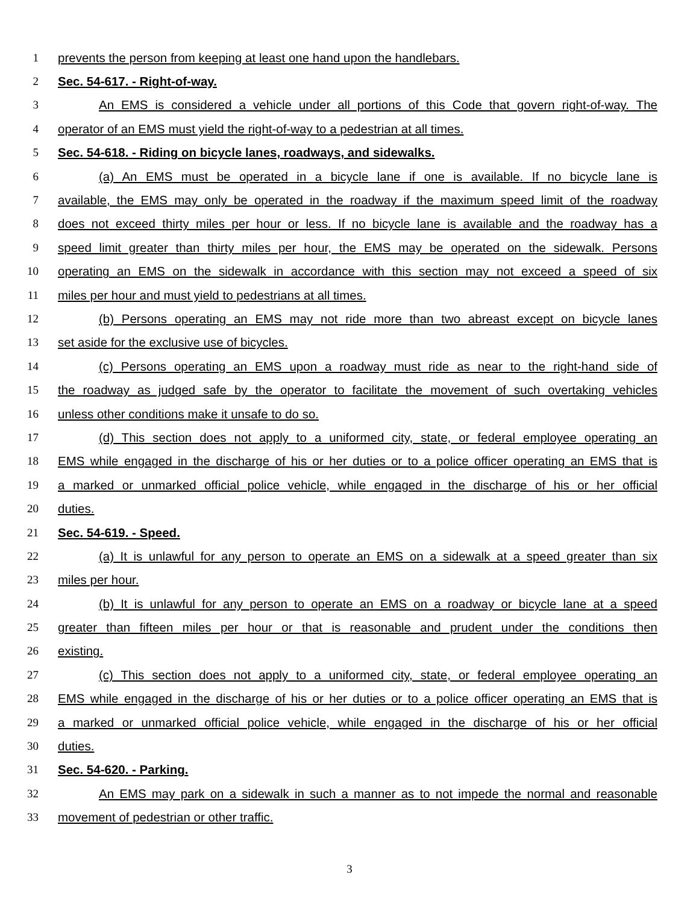1 prevents the person from keeping at least one hand upon the handlebars.
2 Sec. 54-617. - Right-of-way.
3 An EMS is considered a vehicle under all portions of this Code that govern right-of-way. The
4 operator of an EMS must yield the right-of-way to a pedestrian at all times.
5 Sec. 54-618. - Riding on bicycle lanes, roadways, and sidewalks.
6 (a) An EMS must be operated in a bicycle lane if one is available. If no bicycle lane is
7 available, the EMS may only be operated in the roadway if the maximum speed limit of the roadway
8 does not exceed thirty miles per hour or less. If no bicycle lane is available and the roadway has a
9 speed limit greater than thirty miles per hour, the EMS may be operated on the sidewalk. Persons
10 operating an EMS on the sidewalk in accordance with this section may not exceed a speed of six
11 miles per hour and must yield to pedestrians at all times.
12 (b) Persons operating an EMS may not ride more than two abreast except on bicycle lanes
13 set aside for the exclusive use of bicycles.
14 (c) Persons operating an EMS upon a roadway must ride as near to the right-hand side of
15 the roadway as judged safe by the operator to facilitate the movement of such overtaking vehicles
16 unless other conditions make it unsafe to do so.
17 (d) This section does not apply to a uniformed city, state, or federal employee operating an
18 EMS while engaged in the discharge of his or her duties or to a police officer operating an EMS that is
19 a marked or unmarked official police vehicle, while engaged in the discharge of his or her official
20 duties.
21 Sec. 54-619. - Speed.
22 (a) It is unlawful for any person to operate an EMS on a sidewalk at a speed greater than six
23 miles per hour.
24 (b) It is unlawful for any person to operate an EMS on a roadway or bicycle lane at a speed
25 greater than fifteen miles per hour or that is reasonable and prudent under the conditions then
26 existing.
27 (c) This section does not apply to a uniformed city, state, or federal employee operating an
28 EMS while engaged in the discharge of his or her duties or to a police officer operating an EMS that is
29 a marked or unmarked official police vehicle, while engaged in the discharge of his or her official
30 duties.
31 Sec. 54-620. - Parking.
32 An EMS may park on a sidewalk in such a manner as to not impede the normal and reasonable
33 movement of pedestrian or other traffic.
3